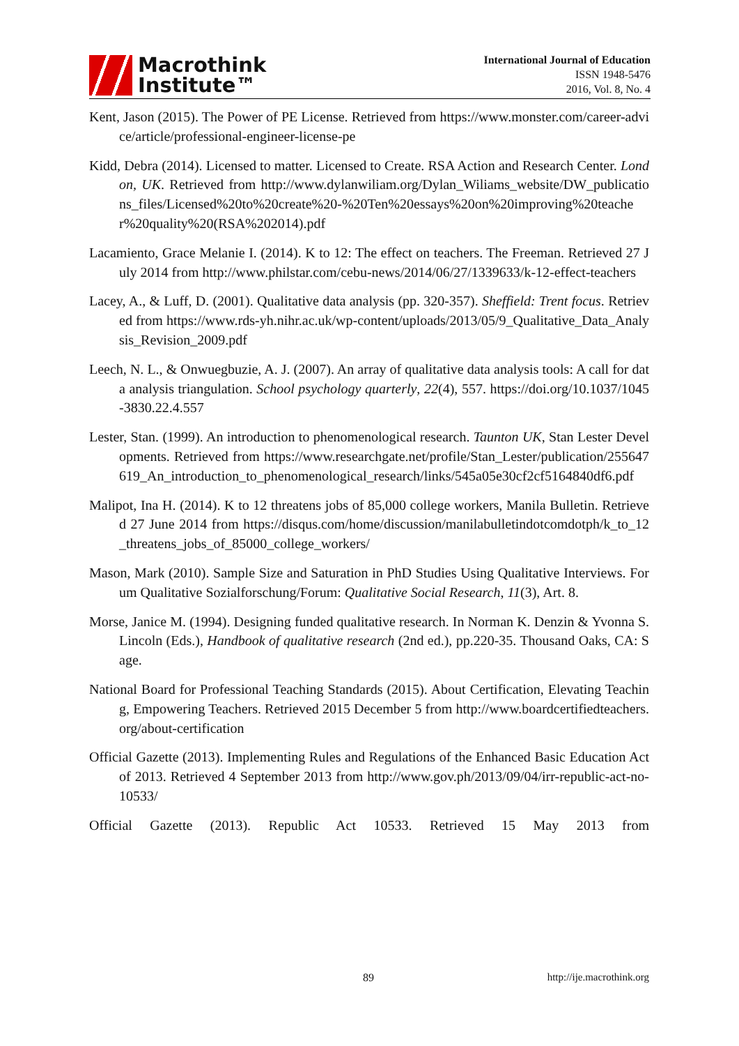Macrothink
Institute™
International Journal of Education
ISSN 1948-5476
2016, Vol. 8, No. 4
Kent, Jason (2015). The Power of PE License. Retrieved from https://www.monster.com/career-advice/article/professional-engineer-license-pe
Kidd, Debra (2014). Licensed to matter. Licensed to Create. RSA Action and Research Center. London, UK. Retrieved from http://www.dylanwiliam.org/Dylan_Wiliams_website/DW_publications_files/Licensed%20to%20create%20-%20Ten%20essays%20on%20improving%20teacher%20quality%20(RSA%202014).pdf
Lacamiento, Grace Melanie I. (2014). K to 12: The effect on teachers. The Freeman. Retrieved 27 July 2014 from http://www.philstar.com/cebu-news/2014/06/27/1339633/k-12-effect-teachers
Lacey, A., & Luff, D. (2001). Qualitative data analysis (pp. 320-357). Sheffield: Trent focus. Retrieved from https://www.rds-yh.nihr.ac.uk/wp-content/uploads/2013/05/9_Qualitative_Data_Analysis_Revision_2009.pdf
Leech, N. L., & Onwuegbuzie, A. J. (2007). An array of qualitative data analysis tools: A call for data analysis triangulation. School psychology quarterly, 22(4), 557. https://doi.org/10.1037/1045-3830.22.4.557
Lester, Stan. (1999). An introduction to phenomenological research. Taunton UK, Stan Lester Developments. Retrieved from https://www.researchgate.net/profile/Stan_Lester/publication/255647619_An_introduction_to_phenomenological_research/links/545a05e30cf2cf5164840df6.pdf
Malipot, Ina H. (2014). K to 12 threatens jobs of 85,000 college workers, Manila Bulletin. Retrieved 27 June 2014 from https://disqus.com/home/discussion/manilabulletindotcomdotph/k_to_12_threatens_jobs_of_85000_college_workers/
Mason, Mark (2010). Sample Size and Saturation in PhD Studies Using Qualitative Interviews. Forum Qualitative Sozialforschung/Forum: Qualitative Social Research, 11(3), Art. 8.
Morse, Janice M. (1994). Designing funded qualitative research. In Norman K. Denzin & Yvonna S. Lincoln (Eds.), Handbook of qualitative research (2nd ed.), pp.220-35. Thousand Oaks, CA: Sage.
National Board for Professional Teaching Standards (2015). About Certification, Elevating Teaching, Empowering Teachers. Retrieved 2015 December 5 from http://www.boardcertifiedteachers.org/about-certification
Official Gazette (2013). Implementing Rules and Regulations of the Enhanced Basic Education Act of 2013. Retrieved 4 September 2013 from http://www.gov.ph/2013/09/04/irr-republic-act-no-10533/
Official Gazette (2013). Republic Act 10533. Retrieved 15 May 2013 from
89 http://ije.macrothink.org